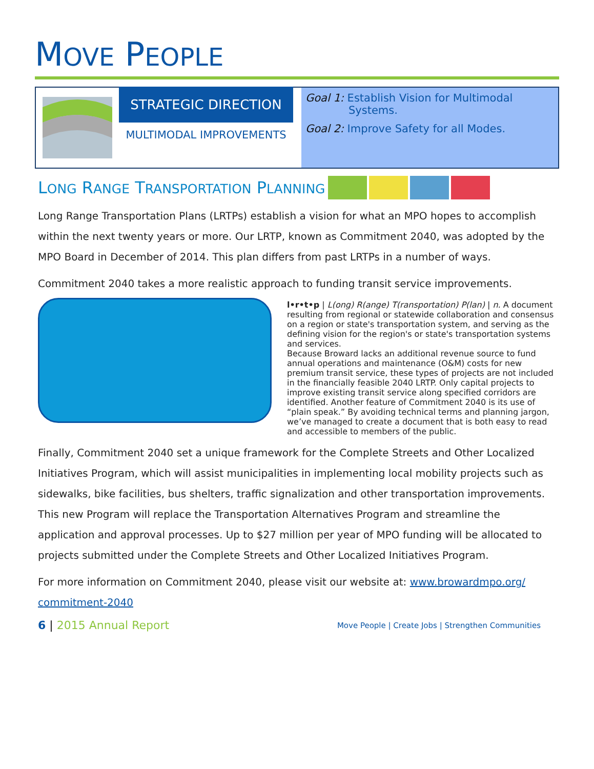MOVE PEOPLE
STRATEGIC DIRECTION
MULTIMODAL IMPROVEMENTS
Goal 1: Establish Vision for Multimodal
Systems.
Goal 2: Improve Safety for all Modes.
LONG RANGE TRANSPORTATION PLANNING
Long Range Transportation Plans (LRTPs) establish a vision for what an MPO hopes to accomplish within the next twenty years or more. Our LRTP, known as Commitment 2040, was adopted by the MPO Board in December of 2014. This plan differs from past LRTPs in a number of ways.
Commitment 2040 takes a more realistic approach to funding transit service improvements.
l•r•t•p | L(ong) R(ange) T(ransportation) P(lan) | n. A document resulting from regional or statewide collaboration and consensus on a region or state's transportation system, and serving as the defining vision for the region's or state's transportation systems and services.
Because Broward lacks an additional revenue source to fund annual operations and maintenance (O&M) costs for new premium transit service, these types of projects are not included in the financially feasible 2040 LRTP. Only capital projects to improve existing transit service along specified corridors are identified. Another feature of Commitment 2040 is its use of “plain speak.” By avoiding technical terms and planning jargon, we’ve managed to create a document that is both easy to read and accessible to members of the public.
Finally, Commitment 2040 set a unique framework for the Complete Streets and Other Localized Initiatives Program, which will assist municipalities in implementing local mobility projects such as sidewalks, bike facilities, bus shelters, traffic signalization and other transportation improvements. This new Program will replace the Transportation Alternatives Program and streamline the application and approval processes. Up to $27 million per year of MPO funding will be allocated to projects submitted under the Complete Streets and Other Localized Initiatives Program.
For more information on Commitment 2040, please visit our website at: www.browardmpo.org/ commitment-2040
6 | 2015 Annual Report
Move People | Create Jobs | Strengthen Communities